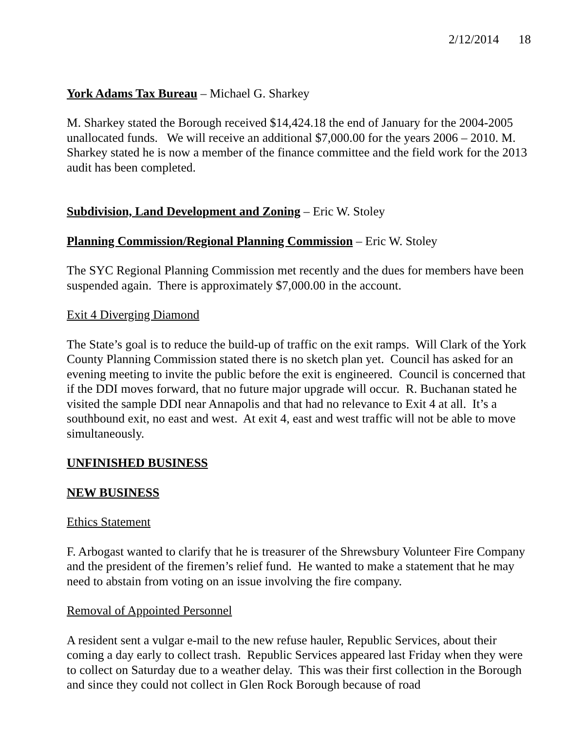2/12/2014 18
York Adams Tax Bureau – Michael G. Sharkey
M. Sharkey stated the Borough received $14,424.18 the end of January for the 2004-2005 unallocated funds. We will receive an additional $7,000.00 for the years 2006 – 2010. M. Sharkey stated he is now a member of the finance committee and the field work for the 2013 audit has been completed.
Subdivision, Land Development and Zoning – Eric W. Stoley
Planning Commission/Regional Planning Commission – Eric W. Stoley
The SYC Regional Planning Commission met recently and the dues for members have been suspended again. There is approximately $7,000.00 in the account.
Exit 4 Diverging Diamond
The State’s goal is to reduce the build-up of traffic on the exit ramps. Will Clark of the York County Planning Commission stated there is no sketch plan yet. Council has asked for an evening meeting to invite the public before the exit is engineered. Council is concerned that if the DDI moves forward, that no future major upgrade will occur. R. Buchanan stated he visited the sample DDI near Annapolis and that had no relevance to Exit 4 at all. It’s a southbound exit, no east and west. At exit 4, east and west traffic will not be able to move simultaneously.
UNFINISHED BUSINESS
NEW BUSINESS
Ethics Statement
F. Arbogast wanted to clarify that he is treasurer of the Shrewsbury Volunteer Fire Company and the president of the firemen’s relief fund. He wanted to make a statement that he may need to abstain from voting on an issue involving the fire company.
Removal of Appointed Personnel
A resident sent a vulgar e-mail to the new refuse hauler, Republic Services, about their coming a day early to collect trash. Republic Services appeared last Friday when they were to collect on Saturday due to a weather delay. This was their first collection in the Borough and since they could not collect in Glen Rock Borough because of road